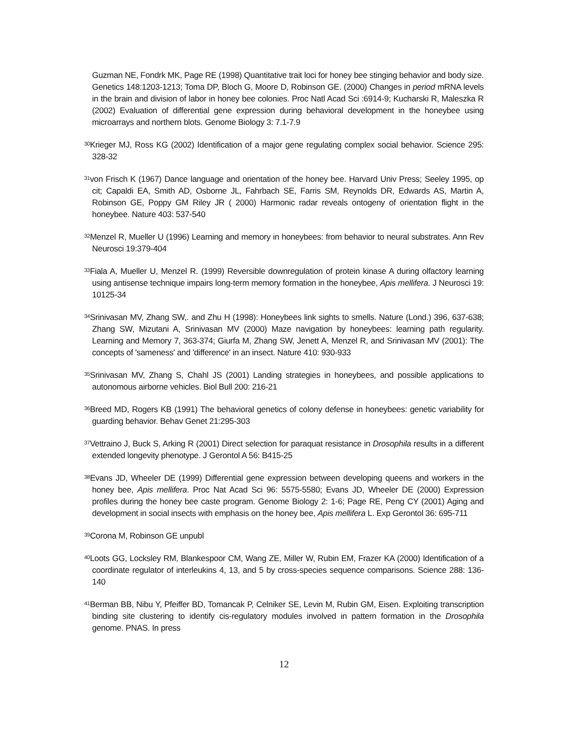Guzman NE, Fondrk MK, Page RE (1998) Quantitative trait loci for honey bee stinging behavior and body size. Genetics 148:1203-1213; Toma DP, Bloch G, Moore D, Robinson GE. (2000) Changes in period mRNA levels in the brain and division of labor in honey bee colonies. Proc Natl Acad Sci :6914-9; Kucharski R, Maleszka R (2002) Evaluation of differential gene expression during behavioral development in the honeybee using microarrays and northern blots. Genome Biology 3: 7.1-7.9
<sup>30</sup> Krieger MJ, Ross KG (2002) Identification of a major gene regulating complex social behavior. Science 295: 328-32
<sup>31</sup> von Frisch K (1967) Dance language and orientation of the honey bee. Harvard Univ Press; Seeley 1995, op cit; Capaldi EA, Smith AD, Osborne JL, Fahrbach SE, Farris SM, Reynolds DR, Edwards AS, Martin A, Robinson GE, Poppy GM Riley JR ( 2000) Harmonic radar reveals ontogeny of orientation flight in the honeybee. Nature 403: 537-540
<sup>32</sup> Menzel R, Mueller U (1996) Learning and memory in honeybees: from behavior to neural substrates. Ann Rev Neurosci 19:379-404
<sup>33</sup> Fiala A, Mueller U, Menzel R. (1999) Reversible downregulation of protein kinase A during olfactory learning using antisense technique impairs long-term memory formation in the honeybee, Apis mellifera. J Neurosci 19: 10125-34
<sup>34</sup> Srinivasan MV, Zhang SW,. and Zhu H (1998): Honeybees link sights to smells. Nature (Lond.) 396, 637-638; Zhang SW, Mizutani A, Srinivasan MV (2000) Maze navigation by honeybees: learning path regularity. Learning and Memory 7, 363-374; Giurfa M, Zhang SW, Jenett A, Menzel R, and Srinivasan MV (2001): The concepts of 'sameness' and 'difference' in an insect. Nature 410: 930-933
<sup>35</sup> Srinivasan MV, Zhang S, Chahl JS (2001) Landing strategies in honeybees, and possible applications to autonomous airborne vehicles. Biol Bull 200: 216-21
<sup>36</sup> Breed MD, Rogers KB (1991) The behavioral genetics of colony defense in honeybees: genetic variability for guarding behavior. Behav Genet 21:295-303
<sup>37</sup> Vettraino J, Buck S, Arking R (2001) Direct selection for paraquat resistance in Drosophila results in a different extended longevity phenotype. J Gerontol A 56: B415-25
<sup>38</sup> Evans JD, Wheeler DE (1999) Differential gene expression between developing queens and workers in the honey bee, Apis mellifera. Proc Nat Acad Sci 96: 5575-5580; Evans JD, Wheeler DE (2000) Expression profiles during the honey bee caste program. Genome Biology 2: 1-6; Page RE, Peng CY (2001) Aging and development in social insects with emphasis on the honey bee, Apis mellifera L. Exp Gerontol 36: 695-711
<sup>39</sup> Corona M, Robinson GE unpubl
<sup>40</sup> Loots GG, Locksley RM, Blankespoor CM, Wang ZE, Miller W, Rubin EM, Frazer KA (2000) Identification of a coordinate regulator of interleukins 4, 13, and 5 by cross-species sequence comparisons. Science 288: 136-140
<sup>41</sup> Berman BB, Nibu Y, Pfeiffer BD, Tomancak P, Celniker SE, Levin M, Rubin GM, Eisen. Exploiting transcription binding site clustering to identify cis-regulatory modules involved in pattern formation in the Drosophila genome. PNAS. In press
12